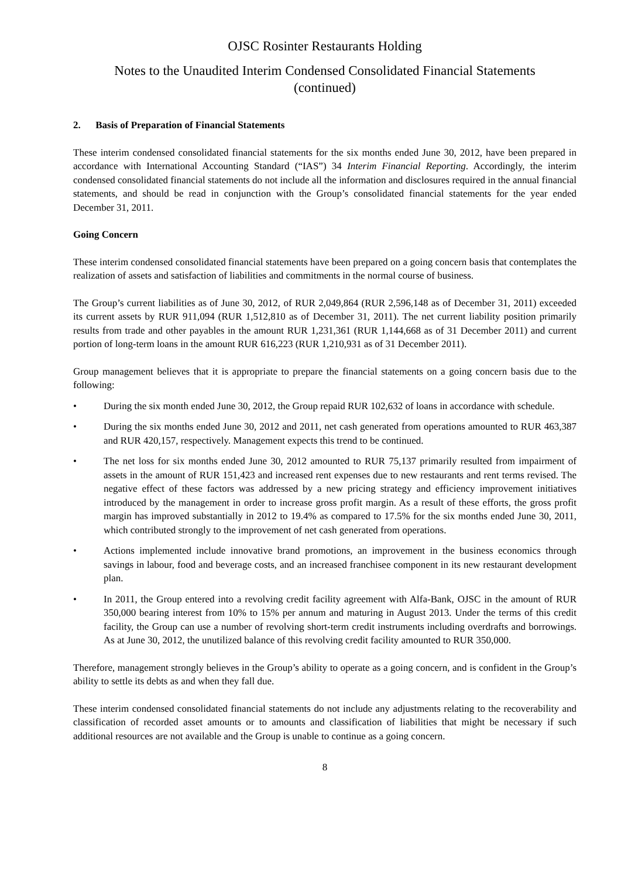OJSC Rosinter Restaurants Holding
Notes to the Unaudited Interim Condensed Consolidated Financial Statements
(continued)
2. Basis of Preparation of Financial Statements
These interim condensed consolidated financial statements for the six months ended June 30, 2012, have been prepared in accordance with International Accounting Standard (“IAS”) 34 Interim Financial Reporting. Accordingly, the interim condensed consolidated financial statements do not include all the information and disclosures required in the annual financial statements, and should be read in conjunction with the Group’s consolidated financial statements for the year ended December 31, 2011.
Going Concern
These interim condensed consolidated financial statements have been prepared on a going concern basis that contemplates the realization of assets and satisfaction of liabilities and commitments in the normal course of business.
The Group’s current liabilities as of June 30, 2012, of RUR 2,049,864 (RUR 2,596,148 as of December 31, 2011) exceeded its current assets by RUR 911,094 (RUR 1,512,810 as of December 31, 2011). The net current liability position primarily results from trade and other payables in the amount RUR 1,231,361 (RUR 1,144,668 as of 31 December 2011) and current portion of long-term loans in the amount RUR 616,223 (RUR 1,210,931 as of 31 December 2011).
Group management believes that it is appropriate to prepare the financial statements on a going concern basis due to the following:
• During the six month ended June 30, 2012, the Group repaid RUR 102,632 of loans in accordance with schedule.
• During the six months ended June 30, 2012 and 2011, net cash generated from operations amounted to RUR 463,387 and RUR 420,157, respectively. Management expects this trend to be continued.
• The net loss for six months ended June 30, 2012 amounted to RUR 75,137 primarily resulted from impairment of assets in the amount of RUR 151,423 and increased rent expenses due to new restaurants and rent terms revised. The negative effect of these factors was addressed by a new pricing strategy and efficiency improvement initiatives introduced by the management in order to increase gross profit margin. As a result of these efforts, the gross profit margin has improved substantially in 2012 to 19.4% as compared to 17.5% for the six months ended June 30, 2011, which contributed strongly to the improvement of net cash generated from operations.
• Actions implemented include innovative brand promotions, an improvement in the business economics through savings in labour, food and beverage costs, and an increased franchisee component in its new restaurant development plan.
• In 2011, the Group entered into a revolving credit facility agreement with Alfa-Bank, OJSC in the amount of RUR 350,000 bearing interest from 10% to 15% per annum and maturing in August 2013. Under the terms of this credit facility, the Group can use a number of revolving short-term credit instruments including overdrafts and borrowings. As at June 30, 2012, the unutilized balance of this revolving credit facility amounted to RUR 350,000.
Therefore, management strongly believes in the Group’s ability to operate as a going concern, and is confident in the Group’s ability to settle its debts as and when they fall due.
These interim condensed consolidated financial statements do not include any adjustments relating to the recoverability and classification of recorded asset amounts or to amounts and classification of liabilities that might be necessary if such additional resources are not available and the Group is unable to continue as a going concern.
8